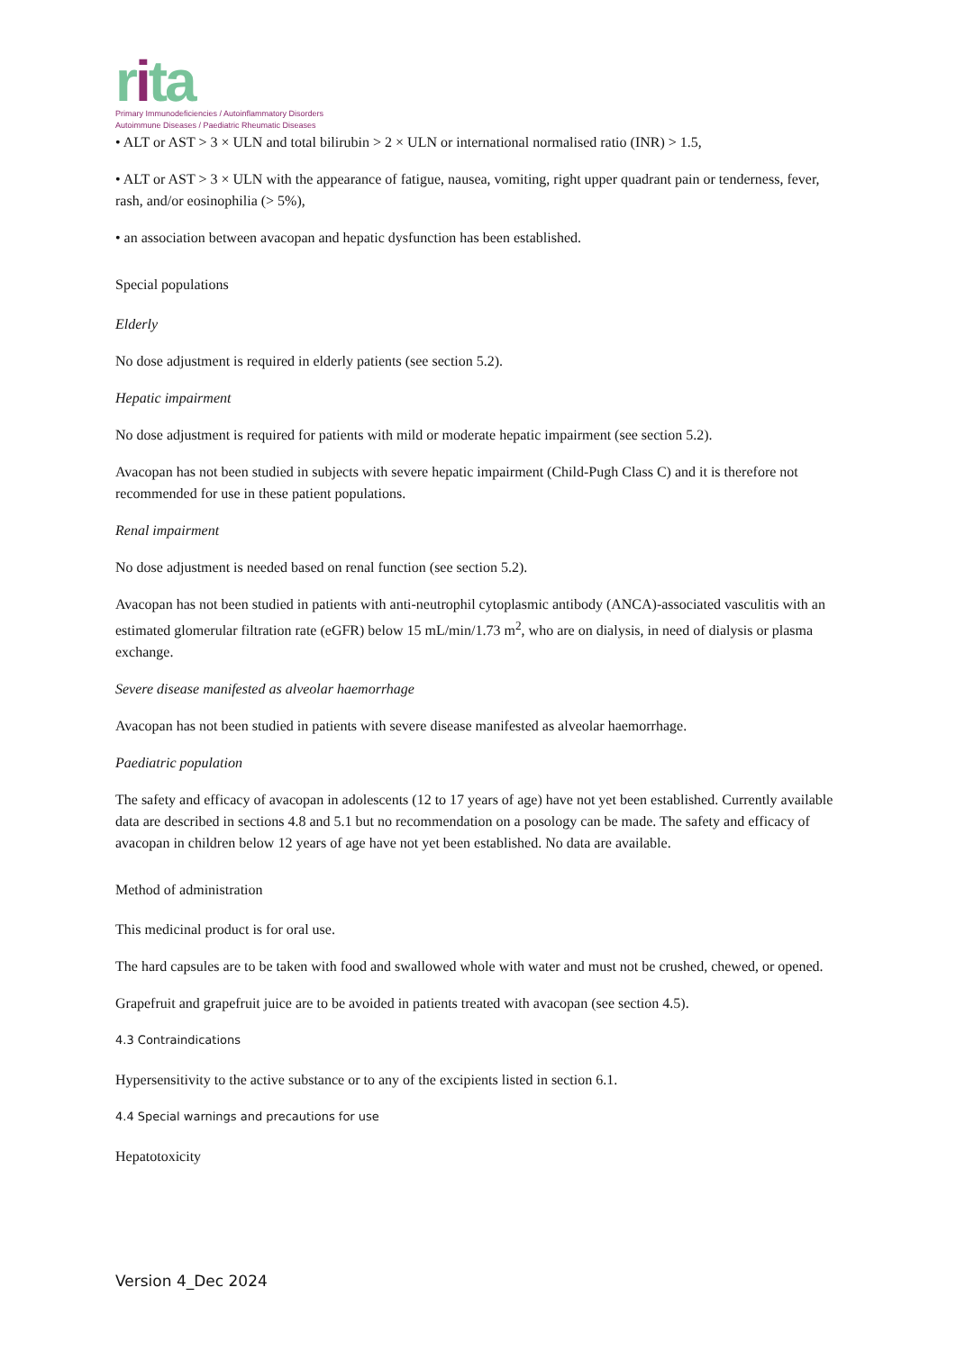rita
Primary Immunodeficiencies / Autoinflammatory Disorders
Autoimmune Diseases / Paediatric Rheumatic Diseases
• ALT or AST > 3 × ULN and total bilirubin > 2 × ULN or international normalised ratio (INR) > 1.5,
• ALT or AST > 3 × ULN with the appearance of fatigue, nausea, vomiting, right upper quadrant pain or tenderness, fever, rash, and/or eosinophilia (> 5%),
• an association between avacopan and hepatic dysfunction has been established.
Special populations
Elderly
No dose adjustment is required in elderly patients (see section 5.2).
Hepatic impairment
No dose adjustment is required for patients with mild or moderate hepatic impairment (see section 5.2).
Avacopan has not been studied in subjects with severe hepatic impairment (Child-Pugh Class C) and it is therefore not recommended for use in these patient populations.
Renal impairment
No dose adjustment is needed based on renal function (see section 5.2).
Avacopan has not been studied in patients with anti-neutrophil cytoplasmic antibody (ANCA)-associated vasculitis with an estimated glomerular filtration rate (eGFR) below 15 mL/min/1.73 m<sup>2</sup>, who are on dialysis, in need of dialysis or plasma exchange.
Severe disease manifested as alveolar haemorrhage
Avacopan has not been studied in patients with severe disease manifested as alveolar haemorrhage.
Paediatric population
The safety and efficacy of avacopan in adolescents (12 to 17 years of age) have not yet been established. Currently available data are described in sections 4.8 and 5.1 but no recommendation on a posology can be made. The safety and efficacy of avacopan in children below 12 years of age have not yet been established. No data are available.
Method of administration
This medicinal product is for oral use.
The hard capsules are to be taken with food and swallowed whole with water and must not be crushed, chewed, or opened.
Grapefruit and grapefruit juice are to be avoided in patients treated with avacopan (see section 4.5).
4.3 Contraindications
Hypersensitivity to the active substance or to any of the excipients listed in section 6.1.
4.4 Special warnings and precautions for use
Hepatotoxicity
Version 4_Dec 2024